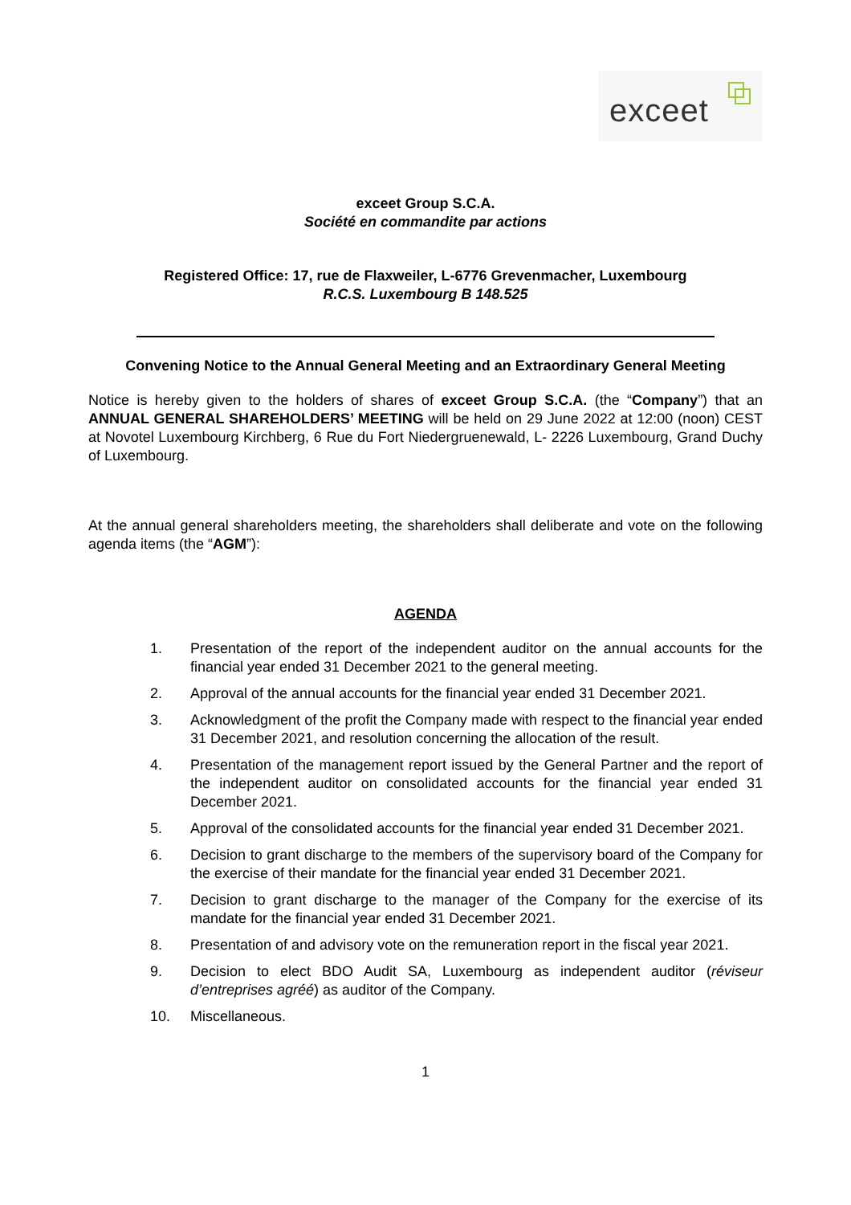exceet
exceet Group S.C.A.
Société en commandite par actions
Registered Office: 17, rue de Flaxweiler, L-6776 Grevenmacher, Luxembourg
R.C.S. Luxembourg B 148.525
Convening Notice to the Annual General Meeting and an Extraordinary General Meeting
Notice is hereby given to the holders of shares of exceet Group S.C.A. (the “Company”) that an ANNUAL GENERAL SHAREHOLDERS’ MEETING will be held on 29 June 2022 at 12:00 (noon) CEST at Novotel Luxembourg Kirchberg, 6 Rue du Fort Niedergruenewald, L- 2226 Luxembourg, Grand Duchy of Luxembourg.
At the annual general shareholders meeting, the shareholders shall deliberate and vote on the following agenda items (the “AGM”):
AGENDA
1. Presentation of the report of the independent auditor on the annual accounts for the financial year ended 31 December 2021 to the general meeting.
2. Approval of the annual accounts for the financial year ended 31 December 2021.
3. Acknowledgment of the profit the Company made with respect to the financial year ended 31 December 2021, and resolution concerning the allocation of the result.
4. Presentation of the management report issued by the General Partner and the report of the independent auditor on consolidated accounts for the financial year ended 31 December 2021.
5. Approval of the consolidated accounts for the financial year ended 31 December 2021.
6. Decision to grant discharge to the members of the supervisory board of the Company for the exercise of their mandate for the financial year ended 31 December 2021.
7. Decision to grant discharge to the manager of the Company for the exercise of its mandate for the financial year ended 31 December 2021.
8. Presentation of and advisory vote on the remuneration report in the fiscal year 2021.
9. Decision to elect BDO Audit SA, Luxembourg as independent auditor (réviseur d’entreprises agréé) as auditor of the Company.
10. Miscellaneous.
1